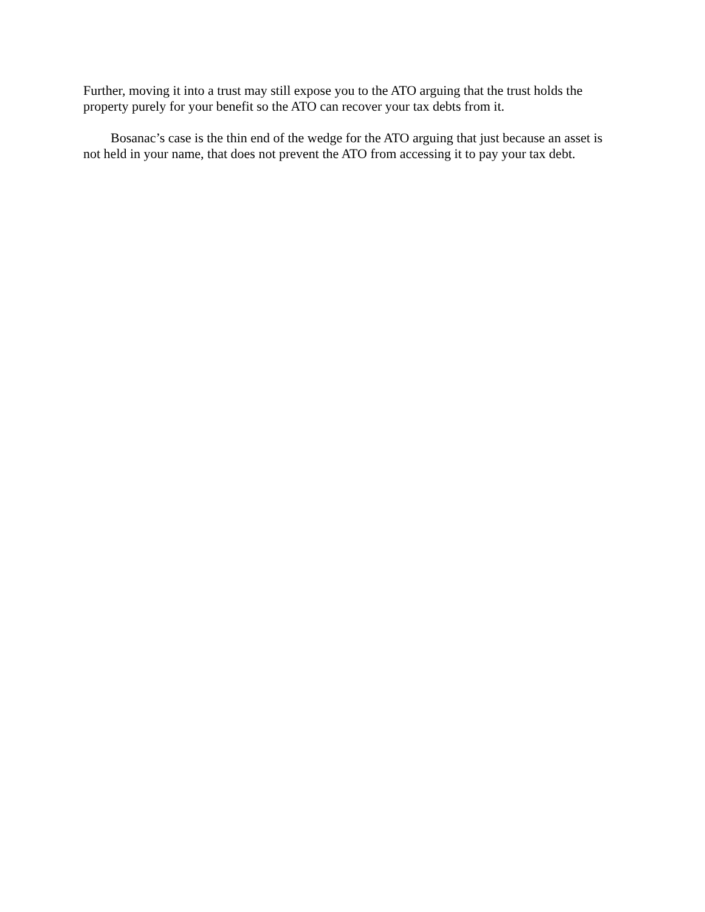Further, moving it into a trust may still expose you to the ATO arguing that the trust holds the property purely for your benefit so the ATO can recover your tax debts from it.
Bosanac’s case is the thin end of the wedge for the ATO arguing that just because an asset is not held in your name, that does not prevent the ATO from accessing it to pay your tax debt.